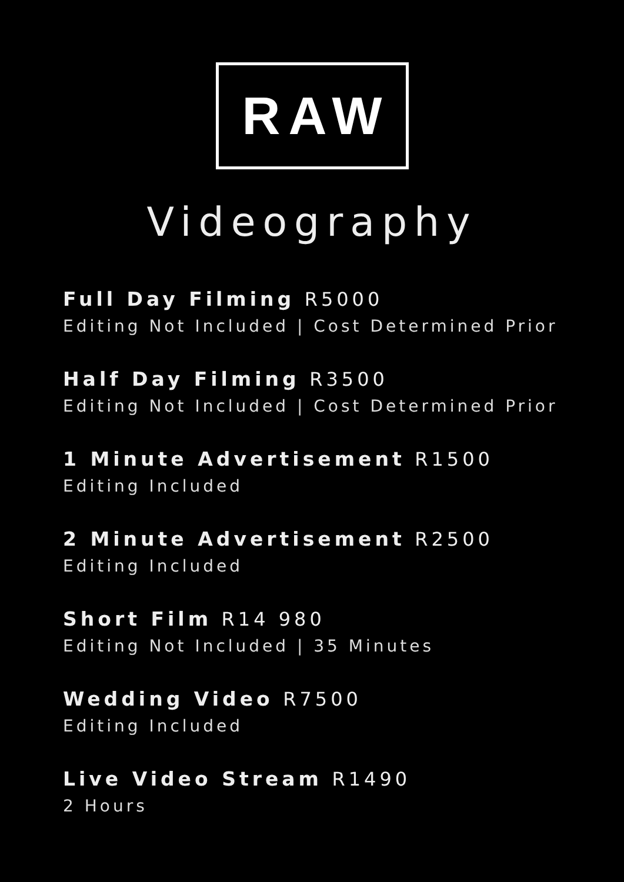RAW
Videography
Full Day Filming R5000
Editing Not Included | Cost Determined Prior
Half Day Filming R3500
Editing Not Included | Cost Determined Prior
1 Minute Advertisement R1500
Editing Included
2 Minute Advertisement R2500
Editing Included
Short Film R14 980
Editing Not Included | 35 Minutes
Wedding Video R7500
Editing Included
Live Video Stream R1490
2 Hours